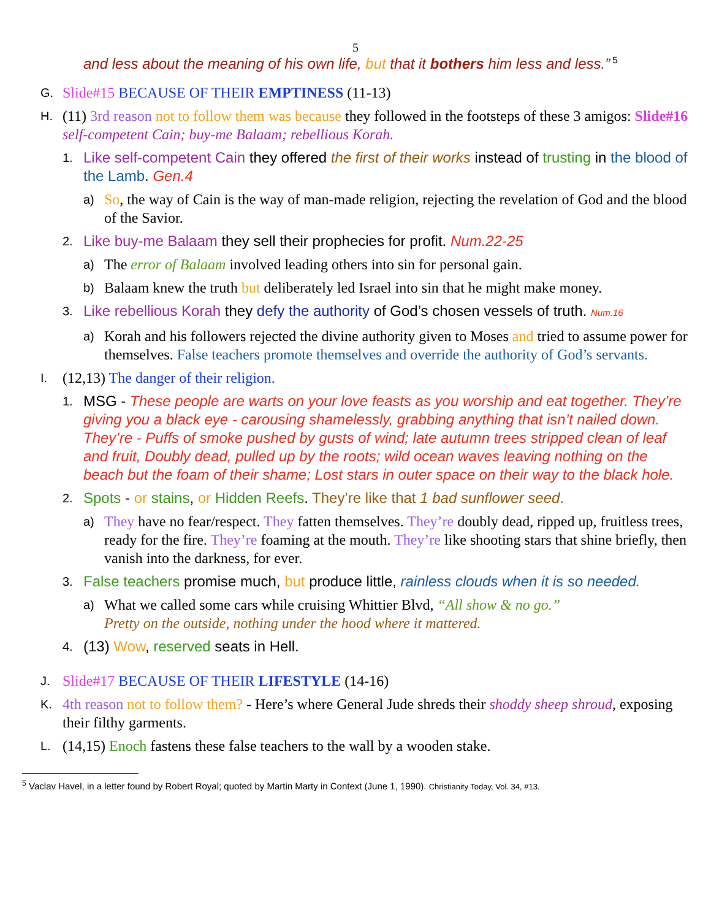5
and less about the meaning of his own life, but that it bothers him less and less.”<sup>5</sup>
G.
Slide#15 BECAUSE OF THEIR EMPTINESS (11-13)
H.
(11) 3rd reason not to follow them was because they followed in the footsteps of these 3 amigos: Slide#16 self-competent Cain; buy-me Balaam; rebellious Korah.
1.
Like self-competent Cain they offered the first of their works instead of trusting in the blood of the Lamb. Gen.4
a)
So, the way of Cain is the way of man-made religion, rejecting the revelation of God and the blood of the Savior.
2.
Like buy-me Balaam they sell their prophecies for profit. Num.22-25
a)
The error of Balaam involved leading others into sin for personal gain.
b)
Balaam knew the truth but deliberately led Israel into sin that he might make money.
3.
Like rebellious Korah they defy the authority of God’s chosen vessels of truth. Num.16
a)
Korah and his followers rejected the divine authority given to Moses and tried to assume power for themselves. False teachers promote themselves and override the authority of God’s servants.
I.
(12,13) The danger of their religion.
1.
MSG - These people are warts on your love feasts as you worship and eat together. They’re giving you a black eye - carousing shamelessly, grabbing anything that isn’t nailed down. They’re - Puffs of smoke pushed by gusts of wind; late autumn trees stripped clean of leaf and fruit, Doubly dead, pulled up by the roots; wild ocean waves leaving nothing on the beach but the foam of their shame; Lost stars in outer space on their way to the black hole.
2.
Spots - or stains, or Hidden Reefs. They’re like that 1 bad sunflower seed.
a)
They have no fear/respect. They fatten themselves. They’re doubly dead, ripped up, fruitless trees, ready for the fire. They’re foaming at the mouth. They’re like shooting stars that shine briefly, then vanish into the darkness, for ever.
3.
False teachers promise much, but produce little, rainless clouds when it is so needed.
a)
What we called some cars while cruising Whittier Blvd, “All show & no go.”
Pretty on the outside, nothing under the hood where it mattered.
4.
(13) Wow, reserved seats in Hell.
J.
Slide#17 BECAUSE OF THEIR LIFESTYLE (14-16)
K.
4th reason not to follow them? - Here’s where General Jude shreds their shoddy sheep shroud, exposing their filthy garments.
L.
(14,15) Enoch fastens these false teachers to the wall by a wooden stake.
<sup>5</sup> Vaclav Havel, in a letter found by Robert Royal; quoted by Martin Marty in Context (June 1, 1990). Christianity Today, Vol. 34, #13.